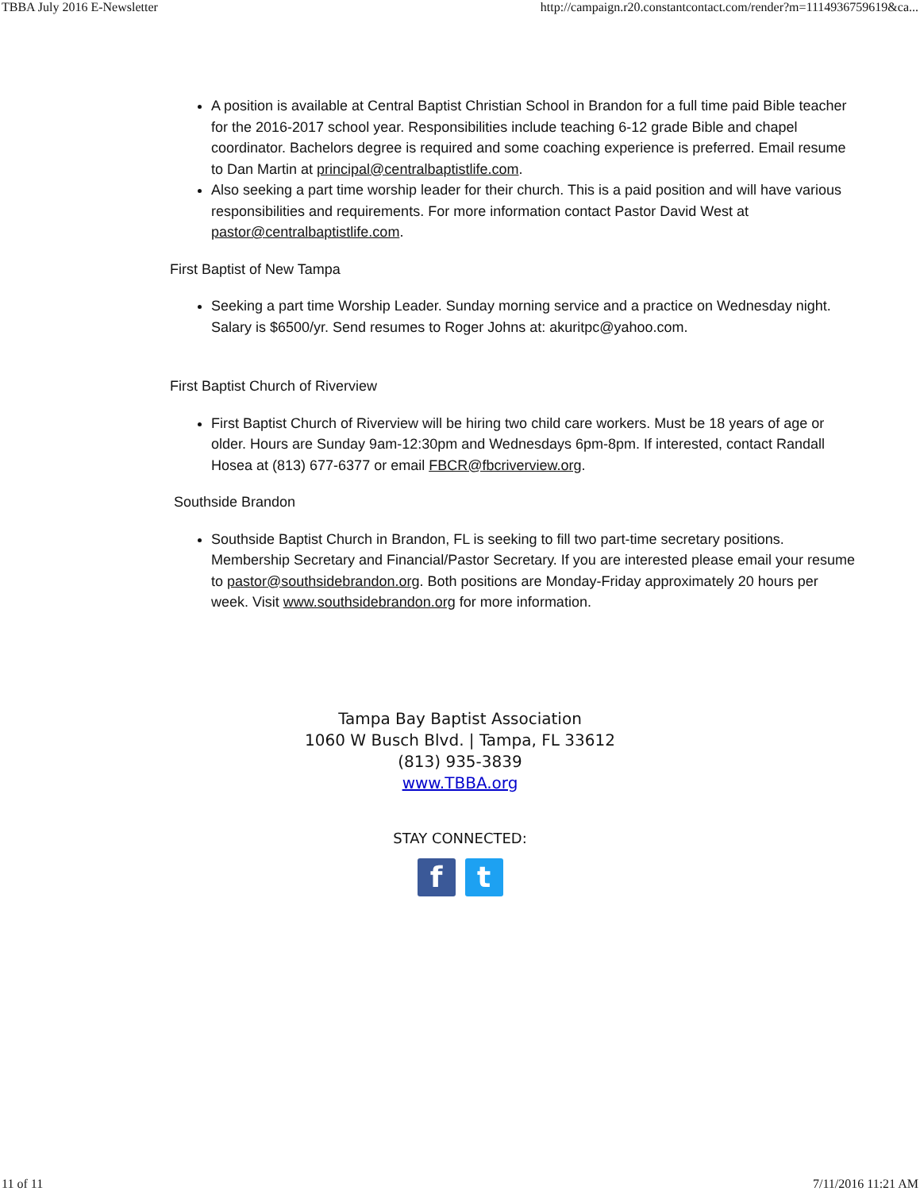TBBA July 2016 E-Newsletter http://campaign.r20.constantcontact.com/render?m=1114936759619&ca...
A position is available at Central Baptist Christian School in Brandon for a full time paid Bible teacher for the 2016-2017 school year. Responsibilities include teaching 6-12 grade Bible and chapel coordinator. Bachelors degree is required and some coaching experience is preferred. Email resume to Dan Martin at principal@centralbaptistlife.com.
Also seeking a part time worship leader for their church. This is a paid position and will have various responsibilities and requirements. For more information contact Pastor David West at pastor@centralbaptistlife.com.
First Baptist of New Tampa
Seeking a part time Worship Leader. Sunday morning service and a practice on Wednesday night. Salary is $6500/yr. Send resumes to Roger Johns at: akuritpc@yahoo.com.
First Baptist Church of Riverview
First Baptist Church of Riverview will be hiring two child care workers. Must be 18 years of age or older. Hours are Sunday 9am-12:30pm and Wednesdays 6pm-8pm. If interested, contact Randall Hosea at (813) 677-6377 or email FBCR@fbcriverview.org.
Southside Brandon
Southside Baptist Church in Brandon, FL is seeking to fill two part-time secretary positions. Membership Secretary and Financial/Pastor Secretary. If you are interested please email your resume to pastor@southsidebrandon.org. Both positions are Monday-Friday approximately 20 hours per week. Visit www.southsidebrandon.org for more information.
Tampa Bay Baptist Association
1060 W Busch Blvd. | Tampa, FL 33612
(813) 935-3839
www.TBBA.org
STAY CONNECTED:
f t
11 of 11 7/11/2016 11:21 AM